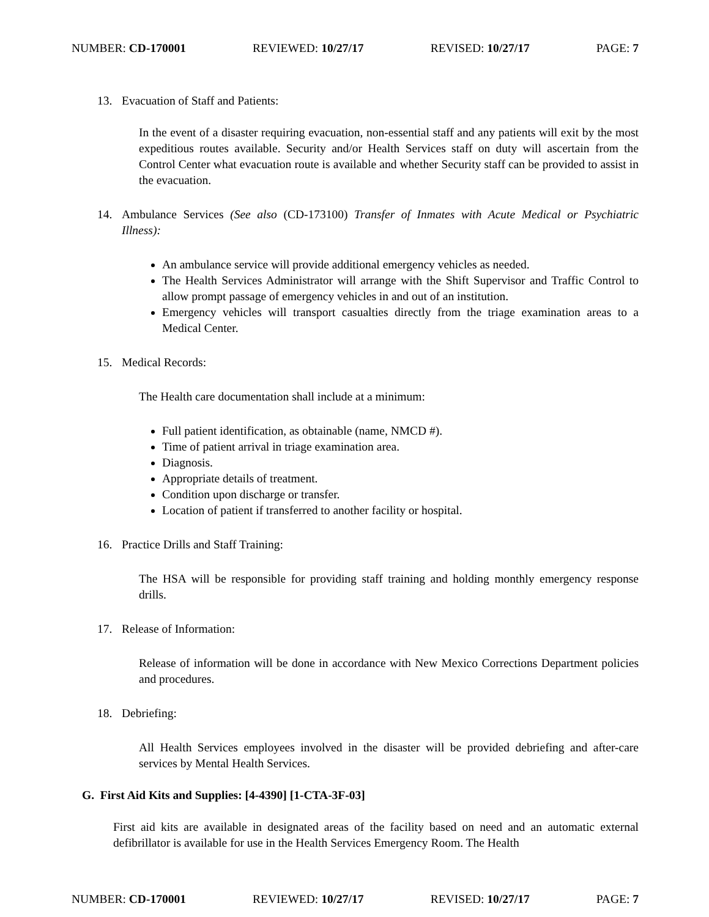NUMBER: CD-170001 REVIEWED: 10/27/17 REVISED: 10/27/17 PAGE: 7
13. Evacuation of Staff and Patients:
In the event of a disaster requiring evacuation, non-essential staff and any patients will exit by the most expeditious routes available. Security and/or Health Services staff on duty will ascertain from the Control Center what evacuation route is available and whether Security staff can be provided to assist in the evacuation.
14. Ambulance Services (See also (CD-173100) Transfer of Inmates with Acute Medical or Psychiatric Illness):
An ambulance service will provide additional emergency vehicles as needed.
The Health Services Administrator will arrange with the Shift Supervisor and Traffic Control to allow prompt passage of emergency vehicles in and out of an institution.
Emergency vehicles will transport casualties directly from the triage examination areas to a Medical Center.
15. Medical Records:
The Health care documentation shall include at a minimum:
Full patient identification, as obtainable (name, NMCD #).
Time of patient arrival in triage examination area.
Diagnosis.
Appropriate details of treatment.
Condition upon discharge or transfer.
Location of patient if transferred to another facility or hospital.
16. Practice Drills and Staff Training:
The HSA will be responsible for providing staff training and holding monthly emergency response drills.
17. Release of Information:
Release of information will be done in accordance with New Mexico Corrections Department policies and procedures.
18. Debriefing:
All Health Services employees involved in the disaster will be provided debriefing and after-care services by Mental Health Services.
G. First Aid Kits and Supplies: [4-4390] [1-CTA-3F-03]
First aid kits are available in designated areas of the facility based on need and an automatic external defibrillator is available for use in the Health Services Emergency Room. The Health
NUMBER: CD-170001 REVIEWED: 10/27/17 REVISED: 10/27/17 PAGE: 7